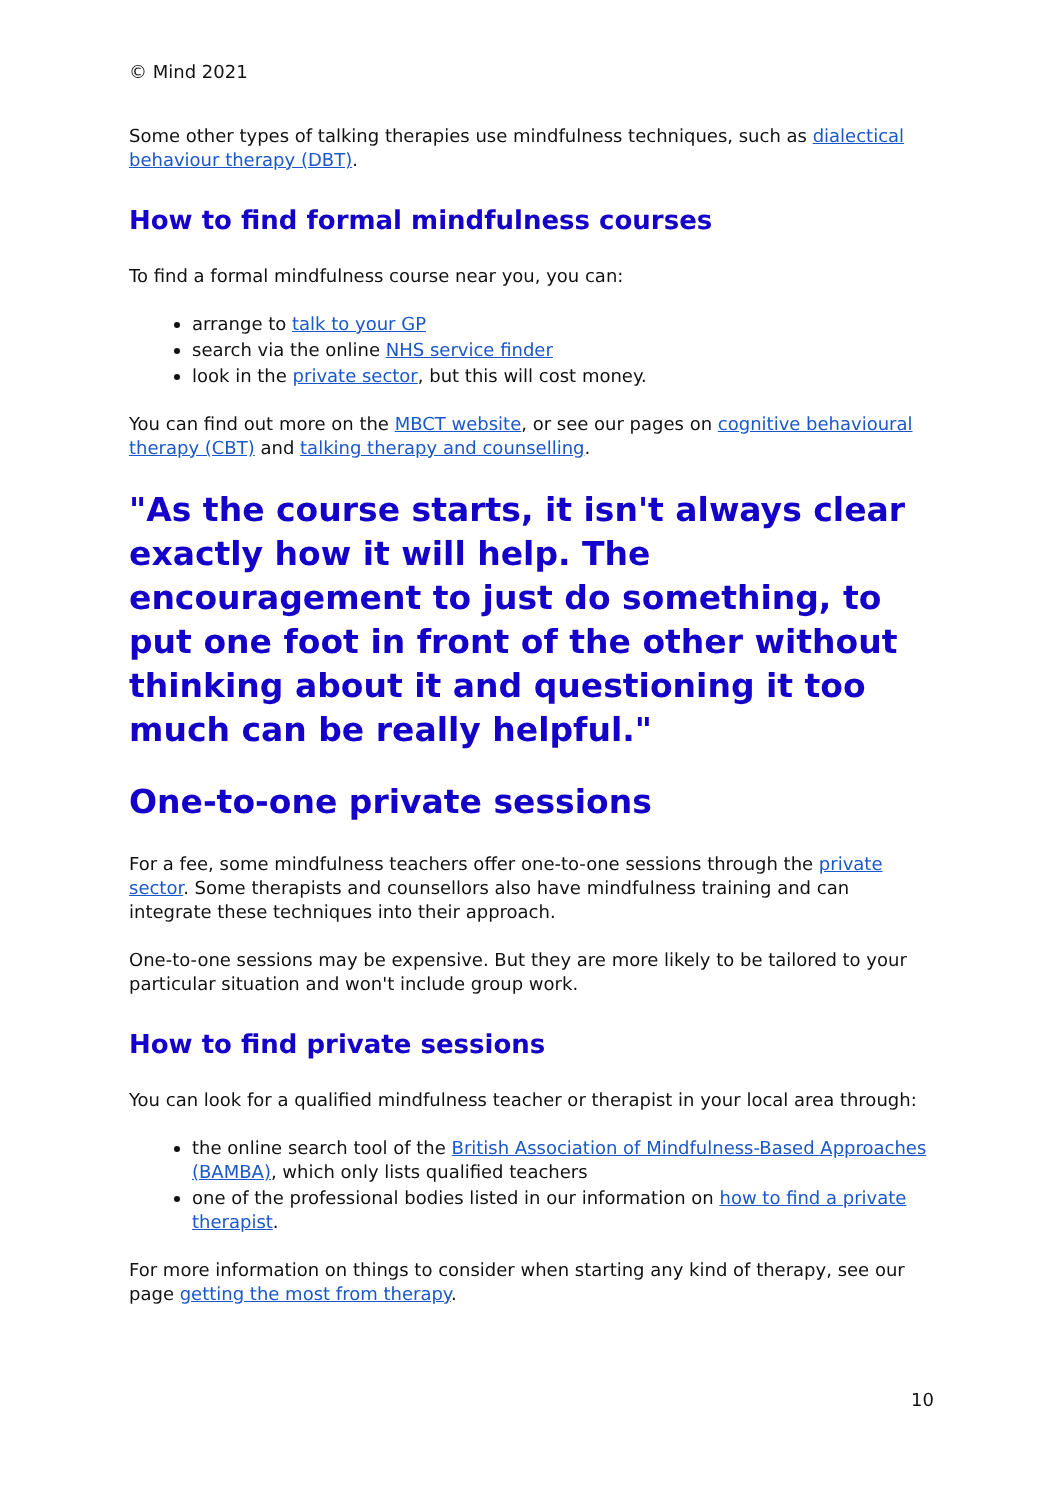© Mind 2021
Some other types of talking therapies use mindfulness techniques, such as dialectical behaviour therapy (DBT).
How to find formal mindfulness courses
To find a formal mindfulness course near you, you can:
arrange to talk to your GP
search via the online NHS service finder
look in the private sector, but this will cost money.
You can find out more on the MBCT website, or see our pages on cognitive behavioural therapy (CBT) and talking therapy and counselling.
"As the course starts, it isn't always clear exactly how it will help. The encouragement to just do something, to put one foot in front of the other without thinking about it and questioning it too much can be really helpful."
One-to-one private sessions
For a fee, some mindfulness teachers offer one-to-one sessions through the private sector. Some therapists and counsellors also have mindfulness training and can integrate these techniques into their approach.
One-to-one sessions may be expensive. But they are more likely to be tailored to your particular situation and won't include group work.
How to find private sessions
You can look for a qualified mindfulness teacher or therapist in your local area through:
the online search tool of the British Association of Mindfulness-Based Approaches (BAMBA), which only lists qualified teachers
one of the professional bodies listed in our information on how to find a private therapist.
For more information on things to consider when starting any kind of therapy, see our page getting the most from therapy.
10